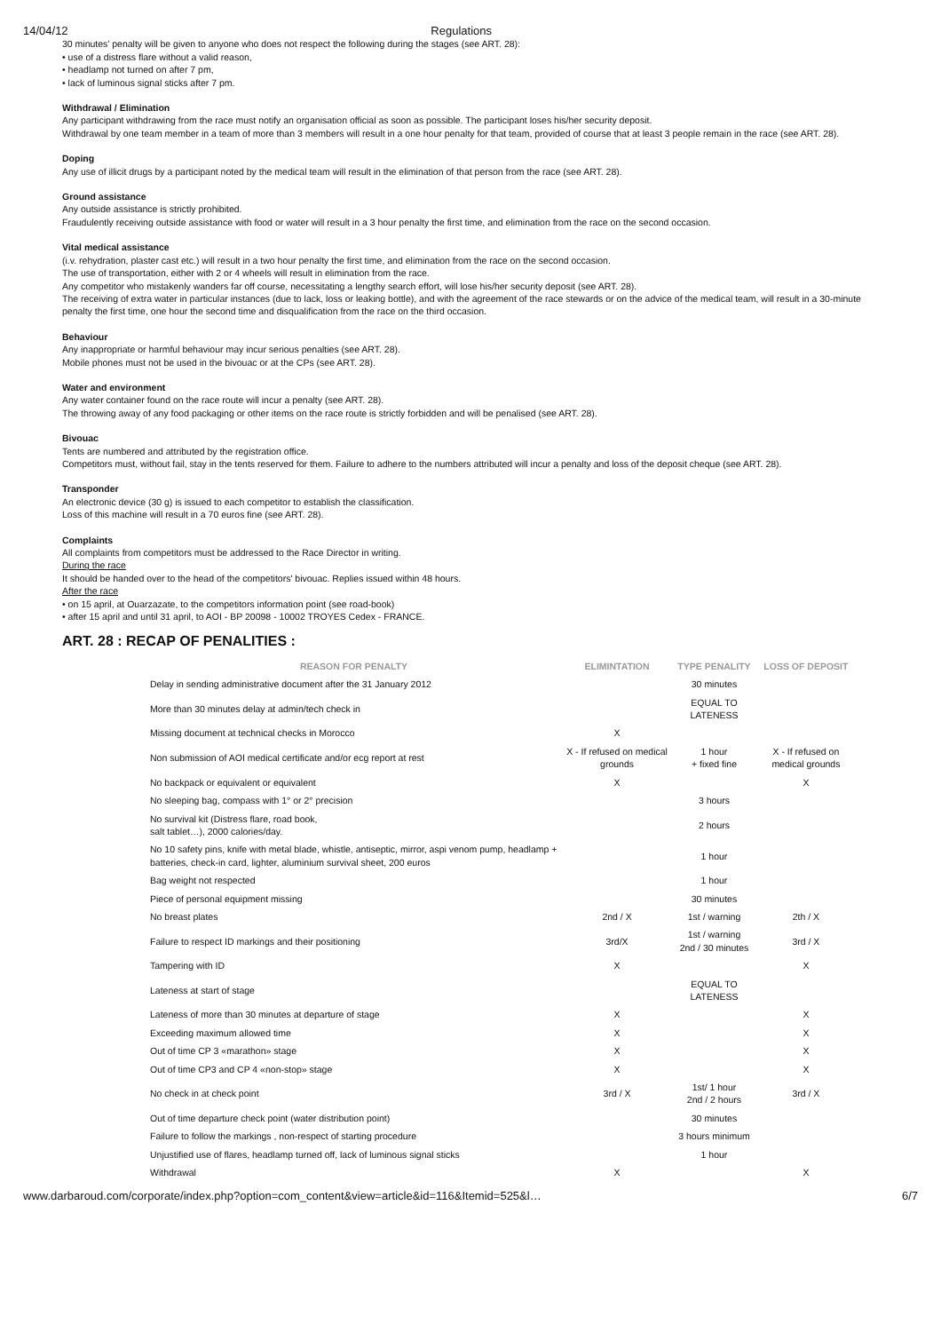14/04/12 Regulations
30 minutes’ penalty will be given to anyone who does not respect the following during the stages (see ART. 28):
• use of a distress flare without a valid reason,
• headlamp not turned on after 7 pm,
• lack of luminous signal sticks after 7 pm.
Withdrawal / Elimination
Any participant withdrawing from the race must notify an organisation official as soon as possible. The participant loses his/her security deposit.
Withdrawal by one team member in a team of more than 3 members will result in a one hour penalty for that team, provided of course that at least 3 people remain in the race (see ART. 28).
Doping
Any use of illicit drugs by a participant noted by the medical team will result in the elimination of that person from the race (see ART. 28).
Ground assistance
Any outside assistance is strictly prohibited.
Fraudulently receiving outside assistance with food or water will result in a 3 hour penalty the first time, and elimination from the race on the second occasion.
Vital medical assistance
(i.v. rehydration, plaster cast etc.) will result in a two hour penalty the first time, and elimination from the race on the second occasion.
The use of transportation, either with 2 or 4 wheels will result in elimination from the race.
Any competitor who mistakenly wanders far off course, necessitating a lengthy search effort, will lose his/her security deposit (see ART. 28).
The receiving of extra water in particular instances (due to lack, loss or leaking bottle), and with the agreement of the race stewards or on the advice of the medical team, will result in a 30-minute penalty the first time, one hour the second time and disqualification from the race on the third occasion.
Behaviour
Any inappropriate or harmful behaviour may incur serious penalties (see ART. 28).
Mobile phones must not be used in the bivouac or at the CPs (see ART. 28).
Water and environment
Any water container found on the race route will incur a penalty (see ART. 28).
The throwing away of any food packaging or other items on the race route is strictly forbidden and will be penalised (see ART. 28).
Bivouac
Tents are numbered and attributed by the registration office.
Competitors must, without fail, stay in the tents reserved for them. Failure to adhere to the numbers attributed will incur a penalty and loss of the deposit cheque (see ART. 28).
Transponder
An electronic device (30 g) is issued to each competitor to establish the classification.
Loss of this machine will result in a 70 euros fine (see ART. 28).
Complaints
All complaints from competitors must be addressed to the Race Director in writing.
During the race
It should be handed over to the head of the competitors' bivouac. Replies issued within 48 hours.
After the race
• on 15 april, at Ouarzazate, to the competitors information point (see road-book)
• after 15 april and until 31 april, to AOI - BP 20098 - 10002 TROYES Cedex - FRANCE.
ART. 28 : RECAP OF PENALITIES :
| REASON FOR PENALTY | ELIMINTATION | TYPE PENALITY | LOSS OF DEPOSIT |
| --- | --- | --- | --- |
| Delay in sending administrative document after the 31 January 2012 | | 30 minutes | |
| More than 30 minutes delay at admin/tech check in | | EQUAL TO LATENESS | |
| Missing document at technical checks in Morocco | X | | |
| Non submission of AOI medical certificate and/or ecg report at rest | X - If refused on medical grounds | 1 hour + fixed fine | X - If refused on medical grounds |
| No backpack or equivalent or equivalent | X | | X |
| No sleeping bag, compass with 1° or 2° precision | | 3 hours | |
| No survival kit (Distress flare, road book, salt tablet…), 2000 calories/day. | | 2 hours | |
| No 10 safety pins, knife with metal blade, whistle, antiseptic, mirror, aspi venom pump, headlamp + batteries, check-in card, lighter, aluminium survival sheet, 200 euros | | 1 hour | |
| Bag weight not respected | | 1 hour | |
| Piece of personal equipment missing | | 30 minutes | |
| No breast plates | 2nd / X | 1st / warning | 2th / X |
| Failure to respect ID markings and their positioning | 3rd/X | 1st / warning 2nd / 30 minutes | 3rd / X |
| Tampering with ID | X | | X |
| Lateness at start of stage | | EQUAL TO LATENESS | |
| Lateness of more than 30 minutes at departure of stage | X | | X |
| Exceeding maximum allowed time | X | | X |
| Out of time CP 3 «marathon» stage | X | | X |
| Out of time CP3 and CP 4 «non-stop» stage | X | | X |
| No check in at check point | 3rd / X | 1st/ 1 hour 2nd / 2 hours | 3rd / X |
| Out of time departure check point (water distribution point) | | 30 minutes | |
| Failure to follow the markings , non-respect of starting procedure | | 3 hours minimum | |
| Unjustified use of flares, headlamp turned off, lack of luminous signal sticks | | 1 hour | |
| Withdrawal | X | | X |
www.darbaroud.com/corporate/index.php?option=com_content&view=article&id=116&Itemid=525&l… 6/7